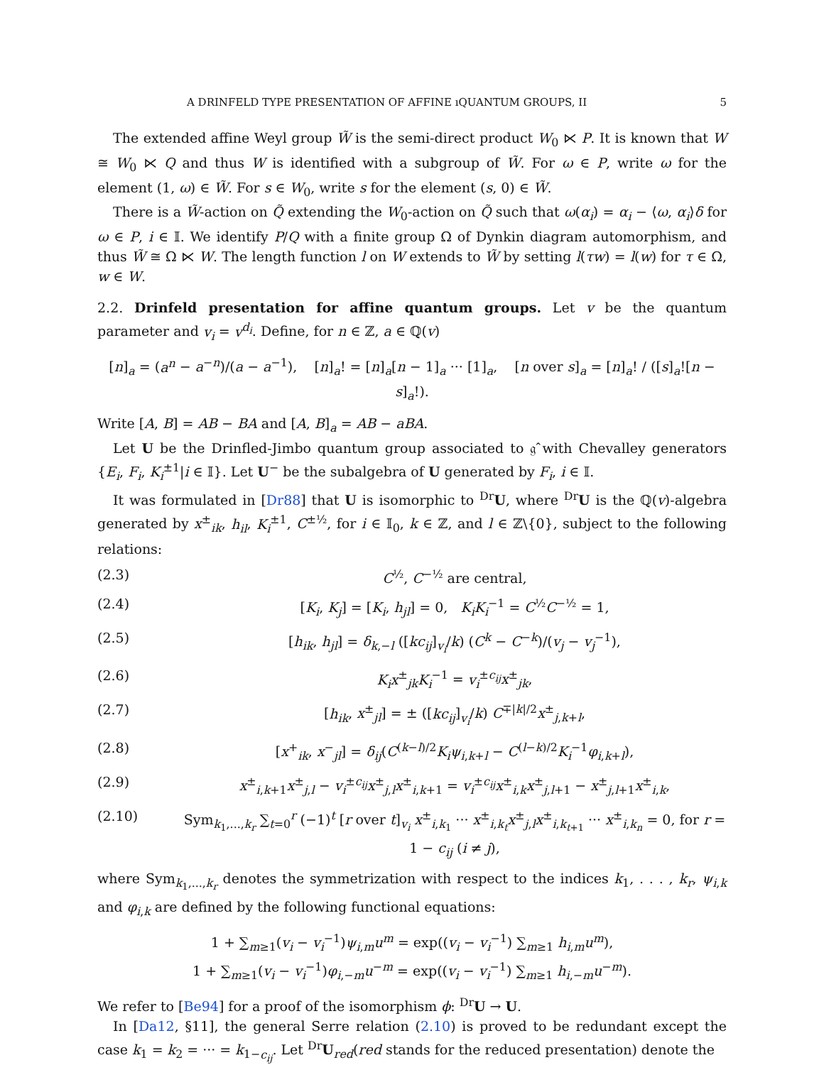A DRINFELD TYPE PRESENTATION OF AFFINE ıQUANTUM GROUPS, II 5
The extended affine Weyl group W̃ is the semi-direct product W<sub>0</sub> ⋉ P. It is known that W ≅ W<sub>0</sub> ⋉ Q and thus W is identified with a subgroup of W̃. For ω ∈ P, write ω for the element (1, ω) ∈ W̃. For s ∈ W<sub>0</sub>, write s for the element (s, 0) ∈ W̃.
There is a W̃-action on Q̃ extending the W<sub>0</sub>-action on Q̃ such that ω(α<sub>i</sub>) = α<sub>i</sub> − ⟨ω, α<sub>i</sub>⟩δ for ω ∈ P, i ∈ 𝕀. We identify P/Q with a finite group Ω of Dynkin diagram automorphism, and thus W̃ ≅ Ω ⋉ W. The length function l on W extends to W̃ by setting l(τw) = l(w) for τ ∈ Ω, w ∈ W.
2.2. Drinfeld presentation for affine quantum groups. Let v be the quantum parameter and v<sub>i</sub> = v<sup>d<sub>i</sub></sup>. Define, for n ∈ ℤ, a ∈ ℚ(v)
[n]<sub>a</sub> = (a<sup>n</sup> − a<sup>−n</sup>)/(a − a<sup>−1</sup>), [n]<sub>a</sub>! = [n]<sub>a</sub>[n − 1]<sub>a</sub> ··· [1]<sub>a</sub>, [n over s]<sub>a</sub> = [n]<sub>a</sub>! / ([s]<sub>a</sub>![n − s]<sub>a</sub>!).
Write [A, B] = AB − BA and [A, B]<sub>a</sub> = AB − aBA.
Let U be the Drinfled-Jimbo quantum group associated to 𝔤̂ with Chevalley generators {E<sub>i</sub>, F<sub>i</sub>, K<sub>i</sub><sup>±1</sup>|i ∈ 𝕀}. Let U<sup>−</sup> be the subalgebra of U generated by F<sub>i</sub>, i ∈ 𝕀.
It was formulated in [Dr88] that U is isomorphic to <sup>Dr</sup>U, where <sup>Dr</sup>U is the ℚ(v)-algebra generated by x<sup>±</sup><sub>ik</sub>, h<sub>il</sub>, K<sub>i</sub><sup>±1</sup>, C<sup>±½</sup>, for i ∈ 𝕀<sub>0</sub>, k ∈ ℤ, and l ∈ ℤ\{0}, subject to the following relations:
(2.3) C<sup>½</sup>, C<sup>−½</sup> are central,
(2.4) [K<sub>i</sub>, K<sub>j</sub>] = [K<sub>i</sub>, h<sub>jl</sub>] = 0, K<sub>i</sub>K<sub>i</sub><sup>−1</sup> = C<sup>½</sup>C<sup>−½</sup> = 1,
(2.5) [h<sub>ik</sub>, h<sub>jl</sub>] = δ<sub>k,−l</sub> ([kc<sub>ij</sub>]<sub>v<sub>i</sub></sub>/k) (C<sup>k</sup> − C<sup>−k</sup>)/(v<sub>j</sub> − v<sub>j</sub><sup>−1</sup>),
(2.6) K<sub>i</sub>x<sup>±</sup><sub>jk</sub>K<sub>i</sub><sup>−1</sup> = v<sub>i</sub><sup>±c<sub>ij</sub></sup>x<sup>±</sup><sub>jk</sub>,
(2.7) [h<sub>ik</sub>, x<sup>±</sup><sub>jl</sub>] = ± ([kc<sub>ij</sub>]<sub>v<sub>i</sub></sub>/k) C<sup>∓|k|/2</sup>x<sup>±</sup><sub>j,k+l</sub>,
(2.8) [x<sup>+</sup><sub>ik</sub>, x<sup>−</sup><sub>jl</sub>] = δ<sub>ij</sub>(C<sup>(k−l)/2</sup>K<sub>i</sub>ψ<sub>i,k+l</sub> − C<sup>(l−k)/2</sup>K<sub>i</sub><sup>−1</sup>φ<sub>i,k+l</sub>),
(2.9) x<sup>±</sup><sub>i,k+1</sub>x<sup>±</sup><sub>j,l</sub> − v<sub>i</sub><sup>±c<sub>ij</sub></sup>x<sup>±</sup><sub>j,l</sub>x<sup>±</sup><sub>i,k+1</sub> = v<sub>i</sub><sup>±c<sub>ij</sub></sup>x<sup>±</sup><sub>i,k</sub>x<sup>±</sup><sub>j,l+1</sub> − x<sup>±</sup><sub>j,l+1</sub>x<sup>±</sup><sub>i,k</sub>,
(2.10) Sym<sub>k<sub>1</sub>,...,k<sub>r</sub></sub> ∑<sub>t=0</sub><sup>r</sup> (−1)<sup>t</sup> [r over t]<sub>v<sub>i</sub></sub> x<sup>±</sup><sub>i,k<sub>1</sub></sub> ··· x<sup>±</sup><sub>i,k<sub>t</sub></sub>x<sup>±</sup><sub>j,l</sub>x<sup>±</sup><sub>i,k<sub>t+1</sub></sub> ··· x<sup>±</sup><sub>i,k<sub>n</sub></sub> = 0, for r = 1 − c<sub>ij</sub> (i ≠ j),
where Sym<sub>k<sub>1</sub>,...,k<sub>r</sub></sub> denotes the symmetrization with respect to the indices k<sub>1</sub>, . . . , k<sub>r</sub>, ψ<sub>i,k</sub> and φ<sub>i,k</sub> are defined by the following functional equations:
1 + ∑<sub>m≥1</sub>(v<sub>i</sub> − v<sub>i</sub><sup>−1</sup>)ψ<sub>i,m</sub>u<sup>m</sup> = exp((v<sub>i</sub> − v<sub>i</sub><sup>−1</sup>) ∑<sub>m≥1</sub> h<sub>i,m</sub>u<sup>m</sup>),
1 + ∑<sub>m≥1</sub>(v<sub>i</sub> − v<sub>i</sub><sup>−1</sup>)φ<sub>i,−m</sub>u<sup>−m</sup> = exp((v<sub>i</sub> − v<sub>i</sub><sup>−1</sup>) ∑<sub>m≥1</sub> h<sub>i,−m</sub>u<sup>−m</sup>).
We refer to [Be94] for a proof of the isomorphism ϕ: <sup>Dr</sup>U → U.
In [Da12, §11], the general Serre relation (2.10) is proved to be redundant except the case k<sub>1</sub> = k<sub>2</sub> = ··· = k<sub>1−c<sub>ij</sub></sub>. Let <sup>Dr</sup>U<sub>red</sub>(red stands for the reduced presentation) denote the